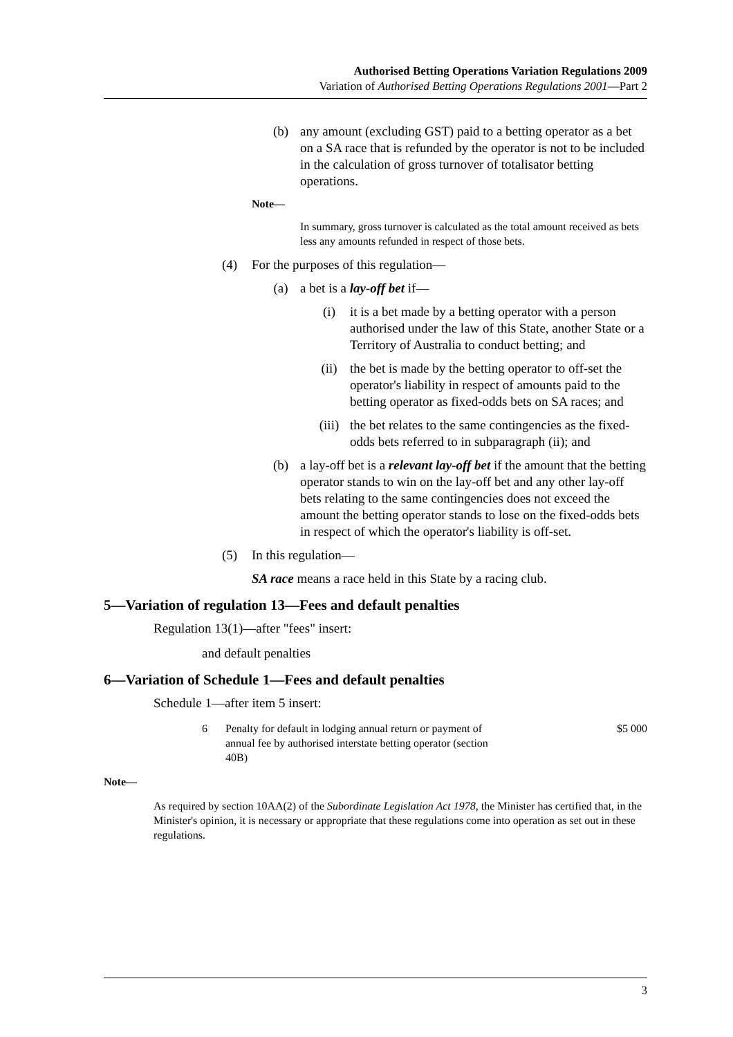Authorised Betting Operations Variation Regulations 2009
Variation of Authorised Betting Operations Regulations 2001—Part 2
(b) any amount (excluding GST) paid to a betting operator as a bet on a SA race that is refunded by the operator is not to be included in the calculation of gross turnover of totalisator betting operations.
Note—
In summary, gross turnover is calculated as the total amount received as bets less any amounts refunded in respect of those bets.
(4) For the purposes of this regulation—
(a) a bet is a lay-off bet if—
(i) it is a bet made by a betting operator with a person authorised under the law of this State, another State or a Territory of Australia to conduct betting; and
(ii) the bet is made by the betting operator to off-set the operator's liability in respect of amounts paid to the betting operator as fixed-odds bets on SA races; and
(iii) the bet relates to the same contingencies as the fixed-odds bets referred to in subparagraph (ii); and
(b) a lay-off bet is a relevant lay-off bet if the amount that the betting operator stands to win on the lay-off bet and any other lay-off bets relating to the same contingencies does not exceed the amount the betting operator stands to lose on the fixed-odds bets in respect of which the operator's liability is off-set.
(5) In this regulation—
SA race means a race held in this State by a racing club.
5—Variation of regulation 13—Fees and default penalties
Regulation 13(1)—after "fees" insert:
and default penalties
6—Variation of Schedule 1—Fees and default penalties
Schedule 1—after item 5 insert:
| 6 | Penalty for default in lodging annual return or payment of annual fee by authorised interstate betting operator (section 40B) | $5 000 |
Note—
As required by section 10AA(2) of the Subordinate Legislation Act 1978, the Minister has certified that, in the Minister's opinion, it is necessary or appropriate that these regulations come into operation as set out in these regulations.
3